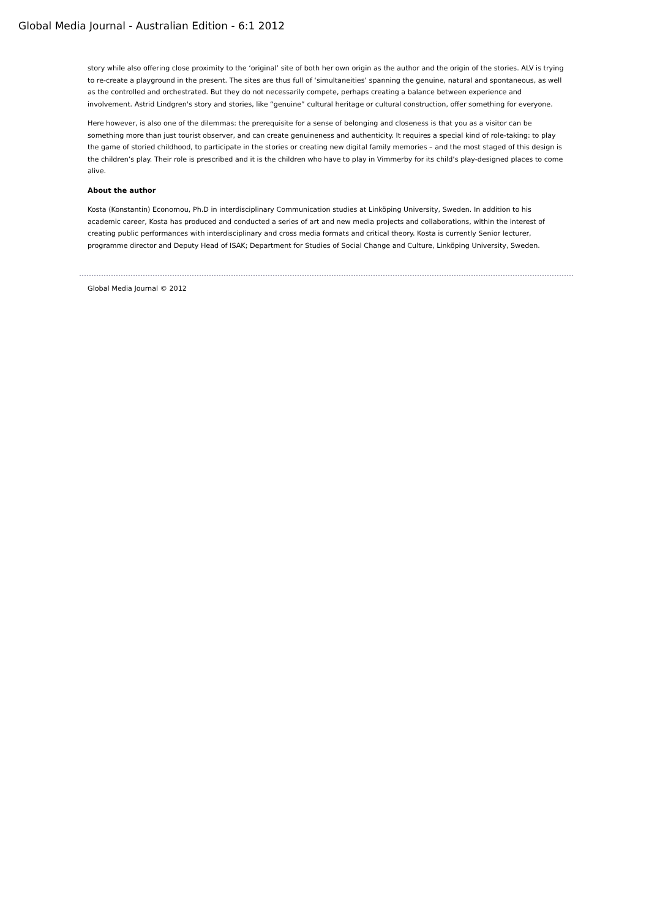Global Media Journal - Australian Edition - 6:1 2012
story while also offering close proximity to the ‘original’ site of both her own origin as the author and the origin of the stories. ALV is trying to re-create a playground in the present. The sites are thus full of ‘simultaneities’ spanning the genuine, natural and spontaneous, as well as the controlled and orchestrated. But they do not necessarily compete, perhaps creating a balance between experience and involvement. Astrid Lindgren's story and stories, like “genuine” cultural heritage or cultural construction, offer something for everyone.
Here however, is also one of the dilemmas: the prerequisite for a sense of belonging and closeness is that you as a visitor can be something more than just tourist observer, and can create genuineness and authenticity. It requires a special kind of role-taking: to play the game of storied childhood, to participate in the stories or creating new digital family memories – and the most staged of this design is the children’s play. Their role is prescribed and it is the children who have to play in Vimmerby for its child’s play-designed places to come alive.
About the author
Kosta (Konstantin) Economou, Ph.D in interdisciplinary Communication studies at Linköping University, Sweden. In addition to his academic career, Kosta has produced and conducted a series of art and new media projects and collaborations, within the interest of creating public performances with interdisciplinary and cross media formats and critical theory. Kosta is currently Senior lecturer, programme director and Deputy Head of ISAK; Department for Studies of Social Change and Culture, Linköping University, Sweden.
Global Media Journal © 2012